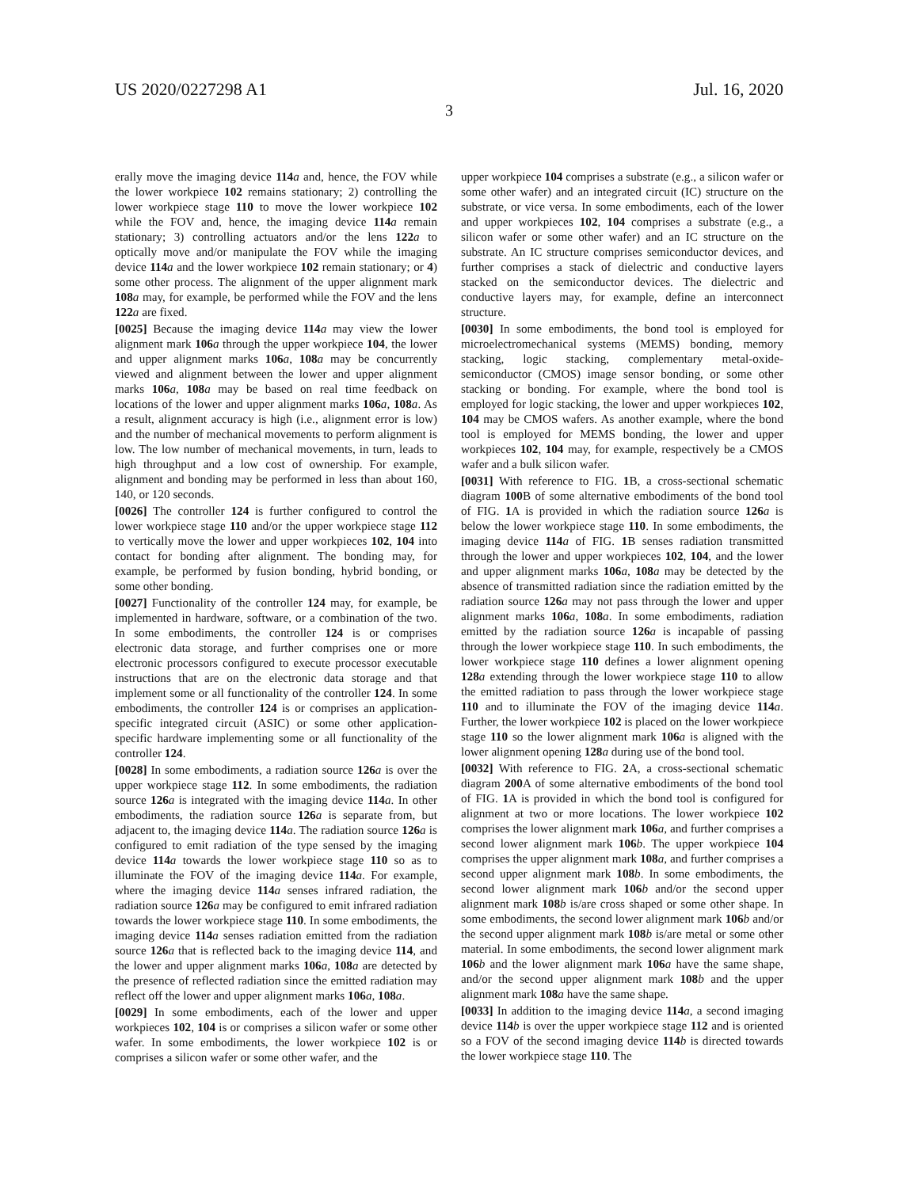US 2020/0227298 A1 Jul. 16, 2020
3
erally move the imaging device 114 a and, hence, the FOV while the lower workpiece 102 remains stationary; 2) controlling the lower workpiece stage 110 to move the lower workpiece 102 while the FOV and, hence, the imaging device 114 a remain stationary; 3) controlling actuators and/or the lens 122 a to optically move and/or manipulate the FOV while the imaging device 114 a and the lower workpiece 102 remain stationary; or 4) some other process. The alignment of the upper alignment mark 108 a may, for example, be performed while the FOV and the lens 122 a are fixed.
[0025] Because the imaging device 114 a may view the lower alignment mark 106 a through the upper workpiece 104, the lower and upper alignment marks 106 a, 108 a may be concurrently viewed and alignment between the lower and upper alignment marks 106 a, 108 a may be based on real time feedback on locations of the lower and upper alignment marks 106 a, 108 a. As a result, alignment accuracy is high (i.e., alignment error is low) and the number of mechanical movements to perform alignment is low. The low number of mechanical movements, in turn, leads to high throughput and a low cost of ownership. For example, alignment and bonding may be performed in less than about 160, 140, or 120 seconds.
[0026] The controller 124 is further configured to control the lower workpiece stage 110 and/or the upper workpiece stage 112 to vertically move the lower and upper workpieces 102, 104 into contact for bonding after alignment. The bonding may, for example, be performed by fusion bonding, hybrid bonding, or some other bonding.
[0027] Functionality of the controller 124 may, for example, be implemented in hardware, software, or a combination of the two. In some embodiments, the controller 124 is or comprises electronic data storage, and further comprises one or more electronic processors configured to execute processor executable instructions that are on the electronic data storage and that implement some or all functionality of the controller 124. In some embodiments, the controller 124 is or comprises an application-specific integrated circuit (ASIC) or some other application-specific hardware implementing some or all functionality of the controller 124.
[0028] In some embodiments, a radiation source 126 a is over the upper workpiece stage 112. In some embodiments, the radiation source 126 a is integrated with the imaging device 114 a. In other embodiments, the radiation source 126 a is separate from, but adjacent to, the imaging device 114 a. The radiation source 126 a is configured to emit radiation of the type sensed by the imaging device 114 a towards the lower workpiece stage 110 so as to illuminate the FOV of the imaging device 114 a. For example, where the imaging device 114 a senses infrared radiation, the radiation source 126 a may be configured to emit infrared radiation towards the lower workpiece stage 110. In some embodiments, the imaging device 114 a senses radiation emitted from the radiation source 126 a that is reflected back to the imaging device 114, and the lower and upper alignment marks 106 a, 108 a are detected by the presence of reflected radiation since the emitted radiation may reflect off the lower and upper alignment marks 106 a, 108 a.
[0029] In some embodiments, each of the lower and upper workpieces 102, 104 is or comprises a silicon wafer or some other wafer. In some embodiments, the lower workpiece 102 is or comprises a silicon wafer or some other wafer, and the
upper workpiece 104 comprises a substrate (e.g., a silicon wafer or some other wafer) and an integrated circuit (IC) structure on the substrate, or vice versa. In some embodiments, each of the lower and upper workpieces 102, 104 comprises a substrate (e.g., a silicon wafer or some other wafer) and an IC structure on the substrate. An IC structure comprises semiconductor devices, and further comprises a stack of dielectric and conductive layers stacked on the semiconductor devices. The dielectric and conductive layers may, for example, define an interconnect structure.
[0030] In some embodiments, the bond tool is employed for microelectromechanical systems (MEMS) bonding, memory stacking, logic stacking, complementary metal-oxide-semiconductor (CMOS) image sensor bonding, or some other stacking or bonding. For example, where the bond tool is employed for logic stacking, the lower and upper workpieces 102, 104 may be CMOS wafers. As another example, where the bond tool is employed for MEMS bonding, the lower and upper workpieces 102, 104 may, for example, respectively be a CMOS wafer and a bulk silicon wafer.
[0031] With reference to FIG. 1 B, a cross-sectional schematic diagram 100 B of some alternative embodiments of the bond tool of FIG. 1 A is provided in which the radiation source 126 a is below the lower workpiece stage 110. In some embodiments, the imaging device 114 a of FIG. 1 B senses radiation transmitted through the lower and upper workpieces 102, 104, and the lower and upper alignment marks 106 a, 108 a may be detected by the absence of transmitted radiation since the radiation emitted by the radiation source 126 a may not pass through the lower and upper alignment marks 106 a, 108 a. In some embodiments, radiation emitted by the radiation source 126 a is incapable of passing through the lower workpiece stage 110. In such embodiments, the lower workpiece stage 110 defines a lower alignment opening 128 a extending through the lower workpiece stage 110 to allow the emitted radiation to pass through the lower workpiece stage 110 and to illuminate the FOV of the imaging device 114 a. Further, the lower workpiece 102 is placed on the lower workpiece stage 110 so the lower alignment mark 106 a is aligned with the lower alignment opening 128 a during use of the bond tool.
[0032] With reference to FIG. 2 A, a cross-sectional schematic diagram 200 A of some alternative embodiments of the bond tool of FIG. 1 A is provided in which the bond tool is configured for alignment at two or more locations. The lower workpiece 102 comprises the lower alignment mark 106 a, and further comprises a second lower alignment mark 106 b. The upper workpiece 104 comprises the upper alignment mark 108 a, and further comprises a second upper alignment mark 108 b. In some embodiments, the second lower alignment mark 106 b and/or the second upper alignment mark 108 b is/are cross shaped or some other shape. In some embodiments, the second lower alignment mark 106 b and/or the second upper alignment mark 108 b is/are metal or some other material. In some embodiments, the second lower alignment mark 106 b and the lower alignment mark 106 a have the same shape, and/or the second upper alignment mark 108 b and the upper alignment mark 108 a have the same shape.
[0033] In addition to the imaging device 114 a, a second imaging device 114 b is over the upper workpiece stage 112 and is oriented so a FOV of the second imaging device 114 b is directed towards the lower workpiece stage 110. The